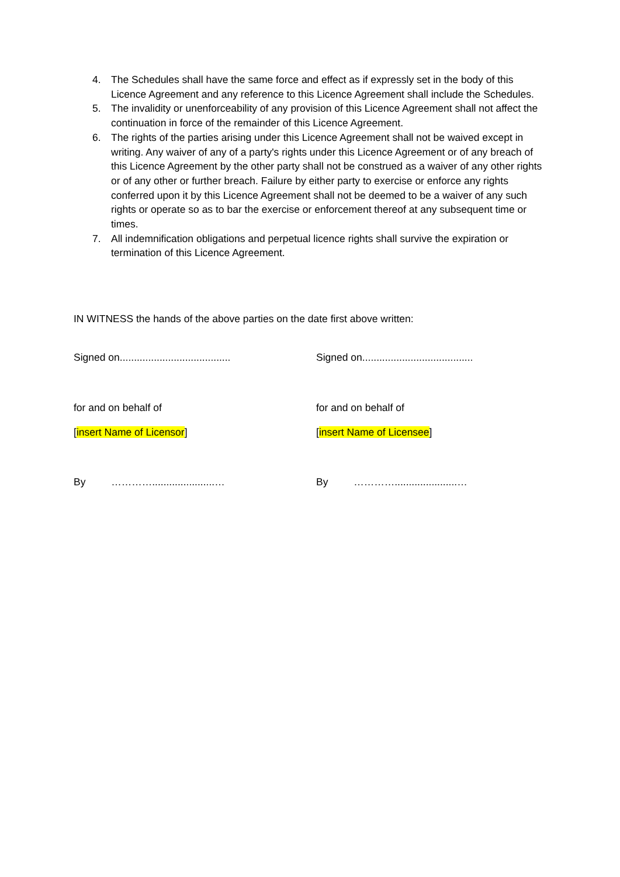4. The Schedules shall have the same force and effect as if expressly set in the body of this Licence Agreement and any reference to this Licence Agreement shall include the Schedules.
5. The invalidity or unenforceability of any provision of this Licence Agreement shall not affect the continuation in force of the remainder of this Licence Agreement.
6. The rights of the parties arising under this Licence Agreement shall not be waived except in writing. Any waiver of any of a party's rights under this Licence Agreement or of any breach of this Licence Agreement by the other party shall not be construed as a waiver of any other rights or of any other or further breach. Failure by either party to exercise or enforce any rights conferred upon it by this Licence Agreement shall not be deemed to be a waiver of any such rights or operate so as to bar the exercise or enforcement thereof at any subsequent time or times.
7. All indemnification obligations and perpetual licence rights shall survive the expiration or termination of this Licence Agreement.
IN WITNESS the hands of the above parties on the date first above written:
Signed on.......................................
Signed on.......................................
for and on behalf of for and on behalf of
[insert Name of Licensor] [insert Name of Licensee]
By …………......................… By …………......................…